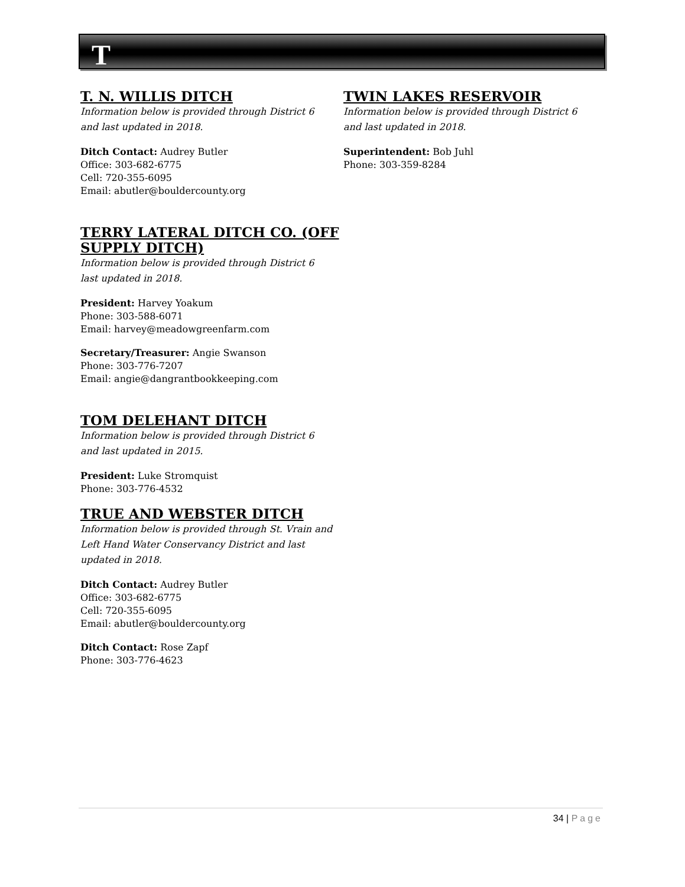T
T. N. WILLIS DITCH
Information below is provided through District 6
and last updated in 2018.
Ditch Contact: Audrey Butler
Office: 303-682-6775
Cell: 720-355-6095
Email: abutler@bouldercounty.org
TERRY LATERAL DITCH CO. (OFF SUPPLY DITCH)
Information below is provided through District 6
last updated in 2018.
President: Harvey Yoakum
Phone: 303-588-6071
Email: harvey@meadowgreenfarm.com
Secretary/Treasurer: Angie Swanson
Phone: 303-776-7207
Email: angie@dangrantbookkeeping.com
TOM DELEHANT DITCH
Information below is provided through District 6
and last updated in 2015.
President: Luke Stromquist
Phone: 303-776-4532
TRUE AND WEBSTER DITCH
Information below is provided through St. Vrain and Left Hand Water Conservancy District and last updated in 2018.
Ditch Contact: Audrey Butler
Office: 303-682-6775
Cell: 720-355-6095
Email: abutler@bouldercounty.org
Ditch Contact: Rose Zapf
Phone: 303-776-4623
TWIN LAKES RESERVOIR
Information below is provided through District 6
and last updated in 2018.
Superintendent: Bob Juhl
Phone: 303-359-8284
34 | Page